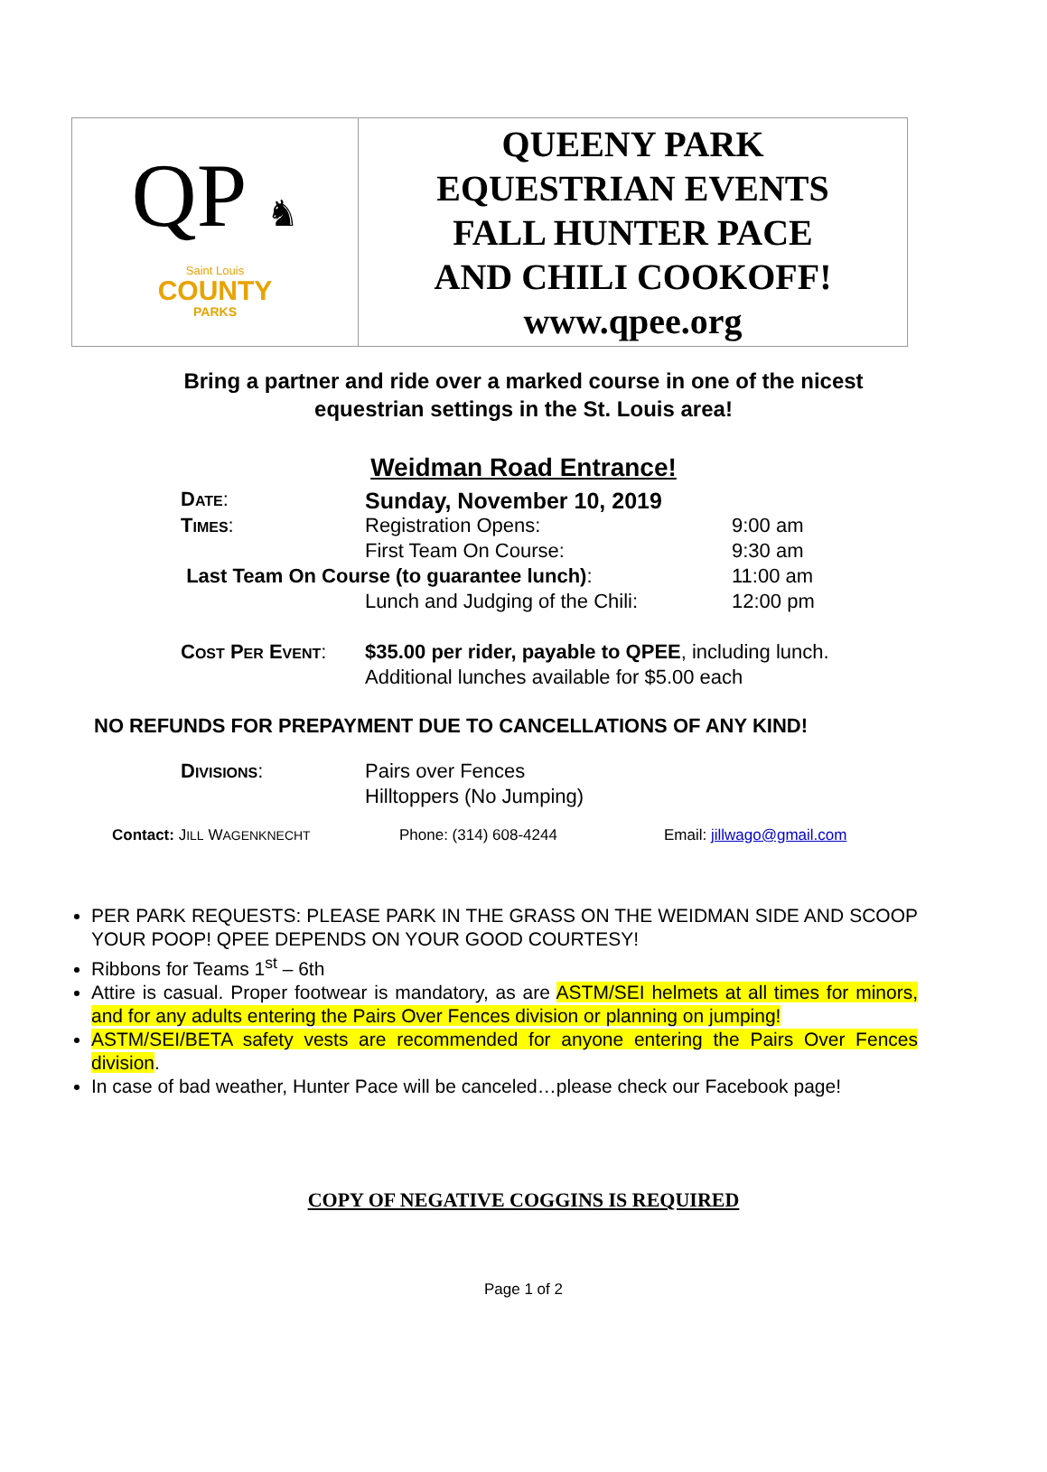| QP ♞ Saint Louis COUNTY PARKS | QUEENY PARK EQUESTRIAN EVENTS FALL HUNTER PACE AND CHILI COOKOFF! www.qpee.org |
Bring a partner and ride over a marked course in one of the nicest
equestrian settings in the St. Louis area!
Weidman Road Entrance!
| D ATE : | Sunday, November 10, 2019 | |
| T IMES : | Registration Opens: | 9:00 am |
| | First Team On Course: | 9:30 am |
| Last Team On Course (to guarantee lunch) : | | 11:00 am |
| | Lunch and Judging of the Chili: | 12:00 pm |
| C OST P ER E VENT : | $35.00 per rider, payable to QPEE , including lunch. | |
| | Additional lunches available for $5.00 each | |
NO REFUNDS FOR PREPAYMENT DUE TO CANCELLATIONS OF ANY KIND!
| D IVISIONS : | Pairs over Fences |
| | Hilltoppers (No Jumping) |
Contact: JILL WAGENKNECHT Phone: (314) 608-4244 Email: jillwago@gmail.com
PER PARK REQUESTS: PLEASE PARK IN THE GRASS ON THE WEIDMAN SIDE AND SCOOP YOUR POOP! QPEE DEPENDS ON YOUR GOOD COURTESY!
Ribbons for Teams 1<sup>st</sup> – 6th
Attire is casual. Proper footwear is mandatory, as are ASTM/SEI helmets at all times for minors, and for any adults entering the Pairs Over Fences division or planning on jumping!
ASTM/SEI/BETA safety vests are recommended for anyone entering the Pairs Over Fences division.
In case of bad weather, Hunter Pace will be canceled…please check our Facebook page!
COPY OF NEGATIVE COGGINS IS REQUIRED
Page 1 of 2